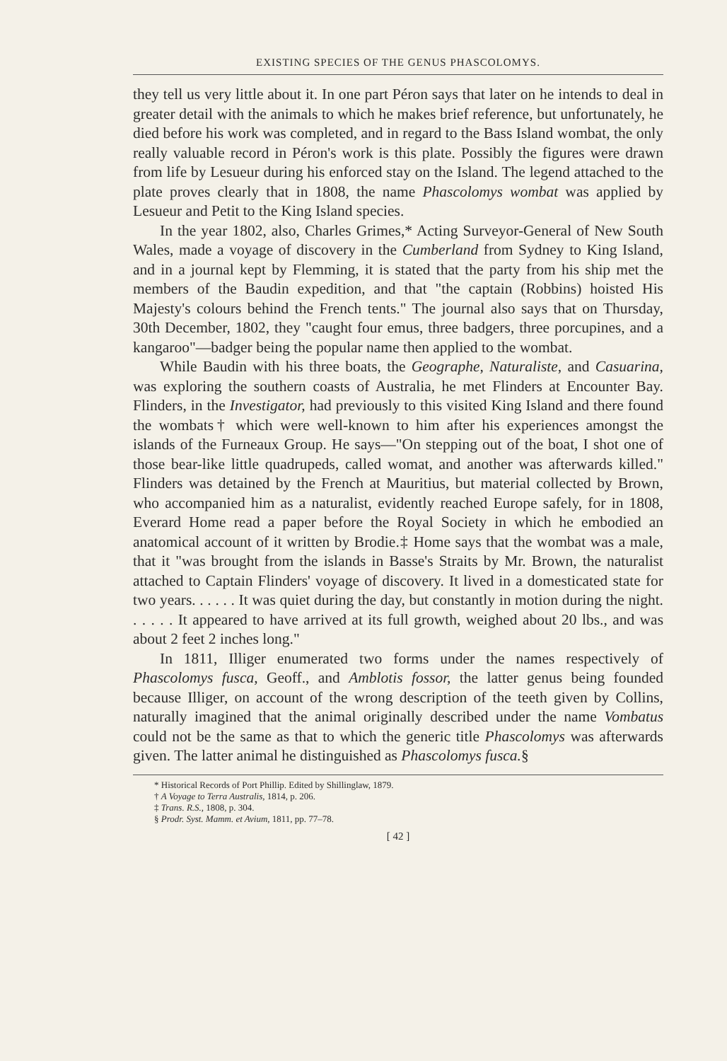EXISTING SPECIES OF THE GENUS PHASCOLOMYS.
they tell us very little about it. In one part Péron says that later on he intends to deal in greater detail with the animals to which he makes brief reference, but unfortunately, he died before his work was completed, and in regard to the Bass Island wombat, the only really valuable record in Péron's work is this plate. Possibly the figures were drawn from life by Lesueur during his enforced stay on the Island. The legend attached to the plate proves clearly that in 1808, the name Phascolomys wombat was applied by Lesueur and Petit to the King Island species.
In the year 1802, also, Charles Grimes,* Acting Surveyor-General of New South Wales, made a voyage of discovery in the Cumberland from Sydney to King Island, and in a journal kept by Flemming, it is stated that the party from his ship met the members of the Baudin expedition, and that "the captain (Robbins) hoisted His Majesty's colours behind the French tents." The journal also says that on Thursday, 30th December, 1802, they "caught four emus, three badgers, three porcupines, and a kangaroo"—badger being the popular name then applied to the wombat.
While Baudin with his three boats, the Geographe, Naturaliste, and Casuarina, was exploring the southern coasts of Australia, he met Flinders at Encounter Bay. Flinders, in the Investigator, had previously to this visited King Island and there found the wombats† which were well-known to him after his experiences amongst the islands of the Furneaux Group. He says—"On stepping out of the boat, I shot one of those bear-like little quadrupeds, called womat, and another was afterwards killed." Flinders was detained by the French at Mauritius, but material collected by Brown, who accompanied him as a naturalist, evidently reached Europe safely, for in 1808, Everard Home read a paper before the Royal Society in which he embodied an anatomical account of it written by Brodie.‡ Home says that the wombat was a male, that it "was brought from the islands in Basse's Straits by Mr. Brown, the naturalist attached to Captain Flinders' voyage of discovery. It lived in a domesticated state for two years. . . . . . It was quiet during the day, but constantly in motion during the night. . . . . . It appeared to have arrived at its full growth, weighed about 20 lbs., and was about 2 feet 2 inches long."
In 1811, Illiger enumerated two forms under the names respectively of Phascolomys fusca, Geoff., and Amblotis fossor, the latter genus being founded because Illiger, on account of the wrong description of the teeth given by Collins, naturally imagined that the animal originally described under the name Vombatus could not be the same as that to which the generic title Phascolomys was afterwards given. The latter animal he distinguished as Phascolomys fusca.§
* Historical Records of Port Phillip. Edited by Shillinglaw, 1879.
† A Voyage to Terra Australis, 1814, p. 206.
‡ Trans. R.S., 1808, p. 304.
§ Prodr. Syst. Mamm. et Avium, 1811, pp. 77–78.
[ 42 ]